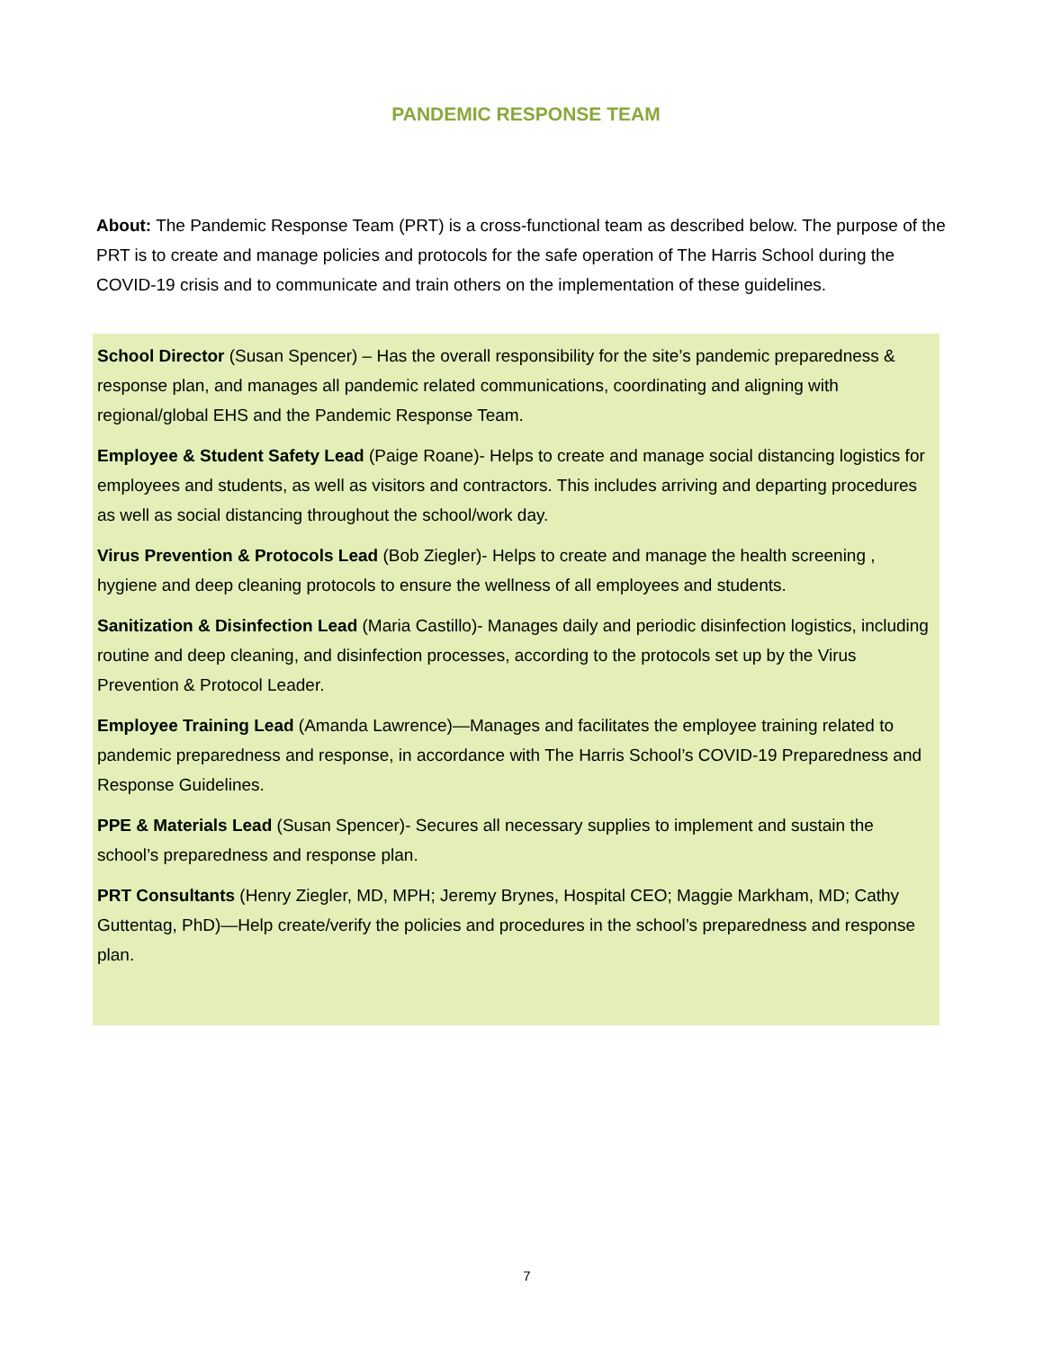PANDEMIC RESPONSE TEAM
About: The Pandemic Response Team (PRT) is a cross-functional team as described below. The purpose of the PRT is to create and manage policies and protocols for the safe operation of The Harris School during the COVID-19 crisis and to communicate and train others on the implementation of these guidelines.
School Director (Susan Spencer) – Has the overall responsibility for the site’s pandemic preparedness & response plan, and manages all pandemic related communications, coordinating and aligning with regional/global EHS and the Pandemic Response Team.
Employee & Student Safety Lead (Paige Roane)- Helps to create and manage social distancing logistics for employees and students, as well as visitors and contractors. This includes arriving and departing procedures as well as social distancing throughout the school/work day.
Virus Prevention & Protocols Lead (Bob Ziegler)- Helps to create and manage the health screening , hygiene and deep cleaning protocols to ensure the wellness of all employees and students.
Sanitization & Disinfection Lead (Maria Castillo)- Manages daily and periodic disinfection logistics, including routine and deep cleaning, and disinfection processes, according to the protocols set up by the Virus Prevention & Protocol Leader.
Employee Training Lead (Amanda Lawrence)—Manages and facilitates the employee training related to pandemic preparedness and response, in accordance with The Harris School’s COVID-19 Preparedness and Response Guidelines.
PPE & Materials Lead (Susan Spencer)- Secures all necessary supplies to implement and sustain the school’s preparedness and response plan.
PRT Consultants (Henry Ziegler, MD, MPH; Jeremy Brynes, Hospital CEO; Maggie Markham, MD; Cathy Guttentag, PhD)—Help create/verify the policies and procedures in the school’s preparedness and response plan.
7